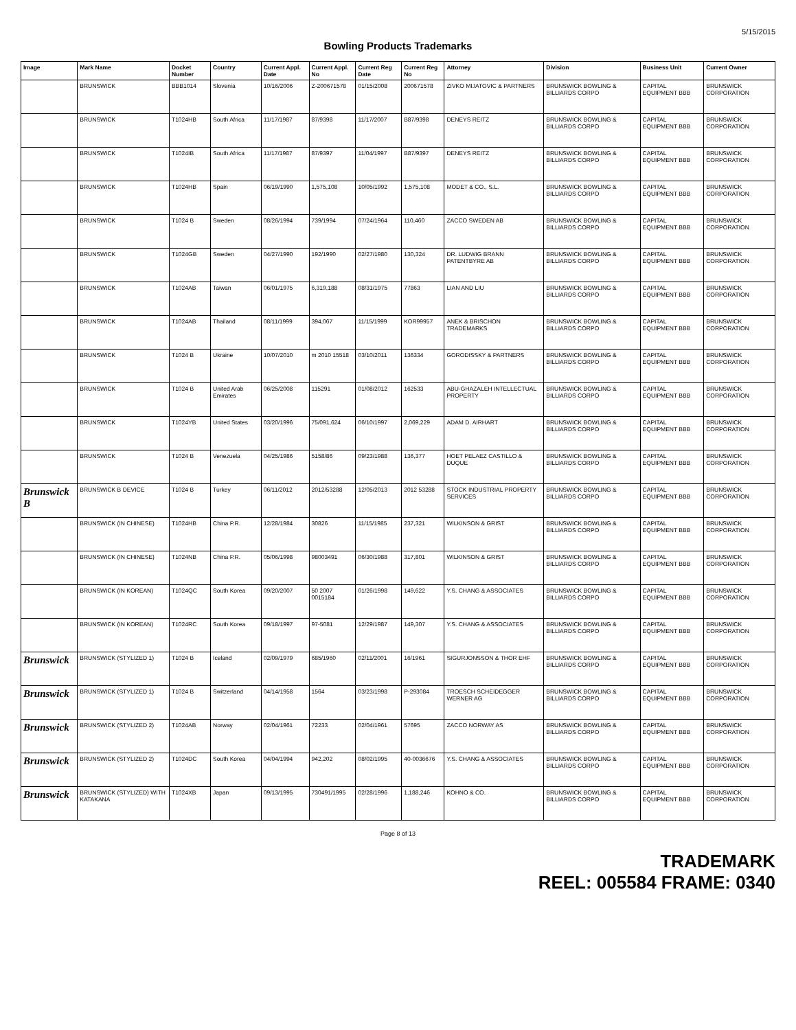5/15/2015
Bowling Products Trademarks
| Image | Mark Name | Docket Number | Country | Current Appl. Date | Current Appl. No | Current Reg Date | Current Reg No | Attorney | Division | Business Unit | Current Owner |
| --- | --- | --- | --- | --- | --- | --- | --- | --- | --- | --- | --- |
| | BRUNSWICK | BBB1014 | Slovenia | 10/16/2006 | Z-200671578 | 01/15/2008 | 200671578 | ZIVKO MIJATOVIC & PARTNERS | BRUNSWICK BOWLING & BILLIARDS CORPO | CAPITAL EQUIPMENT BBB | BRUNSWICK CORPORATION |
| | BRUNSWICK | T1024HB | South Africa | 11/17/1987 | 87/9398 | 11/17/2007 | B87/9398 | DENEYS REITZ | BRUNSWICK BOWLING & BILLIARDS CORPO | CAPITAL EQUIPMENT BBB | BRUNSWICK CORPORATION |
| | BRUNSWICK | T1024IB | South Africa | 11/17/1987 | 87/9397 | 11/04/1997 | B87/9397 | DENEYS REITZ | BRUNSWICK BOWLING & BILLIARDS CORPO | CAPITAL EQUIPMENT BBB | BRUNSWICK CORPORATION |
| | BRUNSWICK | T1024HB | Spain | 06/19/1990 | 1,575,108 | 10/05/1992 | 1,575,108 | MODET & CO., S.L. | BRUNSWICK BOWLING & BILLIARDS CORPO | CAPITAL EQUIPMENT BBB | BRUNSWICK CORPORATION |
| | BRUNSWICK | T1024 B | Sweden | 08/26/1994 | 739/1994 | 07/24/1964 | 110,460 | ZACCO SWEDEN AB | BRUNSWICK BOWLING & BILLIARDS CORPO | CAPITAL EQUIPMENT BBB | BRUNSWICK CORPORATION |
| | BRUNSWICK | T1024GB | Sweden | 04/27/1990 | 192/1990 | 02/27/1980 | 130,324 | DR. LUDWIG BRANN PATENTBYRE AB | BRUNSWICK BOWLING & BILLIARDS CORPO | CAPITAL EQUIPMENT BBB | BRUNSWICK CORPORATION |
| | BRUNSWICK | T1024AB | Taiwan | 06/01/1975 | 6,319,188 | 08/31/1975 | 77863 | LIAN AND LIU | BRUNSWICK BOWLING & BILLIARDS CORPO | CAPITAL EQUIPMENT BBB | BRUNSWICK CORPORATION |
| | BRUNSWICK | T1024AB | Thailand | 08/11/1999 | 394,067 | 11/15/1999 | KOR99957 | ANEK & BRISCHON TRADEMARKS | BRUNSWICK BOWLING & BILLIARDS CORPO | CAPITAL EQUIPMENT BBB | BRUNSWICK CORPORATION |
| | BRUNSWICK | T1024 B | Ukraine | 10/07/2010 | m 2010 15518 | 03/10/2011 | 136334 | GORODISSKY & PARTNERS | BRUNSWICK BOWLING & BILLIARDS CORPO | CAPITAL EQUIPMENT BBB | BRUNSWICK CORPORATION |
| | BRUNSWICK | T1024 B | United Arab Emirates | 06/25/2008 | 115291 | 01/08/2012 | 162533 | ABU-GHAZALEH INTELLECTUAL PROPERTY | BRUNSWICK BOWLING & BILLIARDS CORPO | CAPITAL EQUIPMENT BBB | BRUNSWICK CORPORATION |
| | BRUNSWICK | T1024YB | United States | 03/20/1996 | 75/091,624 | 06/10/1997 | 2,069,229 | ADAM D. AIRHART | BRUNSWICK BOWLING & BILLIARDS CORPO | CAPITAL EQUIPMENT BBB | BRUNSWICK CORPORATION |
| | BRUNSWICK | T1024 B | Venezuela | 04/25/1986 | 5158/86 | 09/23/1988 | 136,377 | HOET PELAEZ CASTILLO & DUQUE | BRUNSWICK BOWLING & BILLIARDS CORPO | CAPITAL EQUIPMENT BBB | BRUNSWICK CORPORATION |
| Brunswick B | BRUNSWICK B DEVICE | T1024 B | Turkey | 06/11/2012 | 2012/53288 | 12/05/2013 | 2012 53288 | STOCK INDUSTRIAL PROPERTY SERVICES | BRUNSWICK BOWLING & BILLIARDS CORPO | CAPITAL EQUIPMENT BBB | BRUNSWICK CORPORATION |
| | BRUNSWICK (IN CHINESE) | T1024HB | China P.R. | 12/28/1984 | 30826 | 11/15/1985 | 237,321 | WILKINSON & GRIST | BRUNSWICK BOWLING & BILLIARDS CORPO | CAPITAL EQUIPMENT BBB | BRUNSWICK CORPORATION |
| | BRUNSWICK (IN CHINESE) | T1024NB | China P.R. | 05/06/1998 | 98003491 | 06/30/1988 | 317,801 | WILKINSON & GRIST | BRUNSWICK BOWLING & BILLIARDS CORPO | CAPITAL EQUIPMENT BBB | BRUNSWICK CORPORATION |
| | BRUNSWICK (IN KOREAN) | T1024QC | South Korea | 09/20/2007 | 50 2007 0015184 | 01/26/1998 | 149,622 | Y.S. CHANG & ASSOCIATES | BRUNSWICK BOWLING & BILLIARDS CORPO | CAPITAL EQUIPMENT BBB | BRUNSWICK CORPORATION |
| | BRUNSWICK (IN KOREAN) | T1024RC | South Korea | 09/18/1997 | 97-5081 | 12/29/1987 | 149,307 | Y.S. CHANG & ASSOCIATES | BRUNSWICK BOWLING & BILLIARDS CORPO | CAPITAL EQUIPMENT BBB | BRUNSWICK CORPORATION |
| Brunswick | BRUNSWICK (STYLIZED 1) | T1024 B | Iceland | 02/09/1979 | 685/1960 | 02/11/2001 | 16/1961 | SIGURJONSSON & THOR EHF | BRUNSWICK BOWLING & BILLIARDS CORPO | CAPITAL EQUIPMENT BBB | BRUNSWICK CORPORATION |
| Brunswick | BRUNSWICK (STYLIZED 1) | T1024 B | Switzerland | 04/14/1958 | 1564 | 03/23/1998 | P-293084 | TROESCH SCHEIDEGGER WERNER AG | BRUNSWICK BOWLING & BILLIARDS CORPO | CAPITAL EQUIPMENT BBB | BRUNSWICK CORPORATION |
| Brunswick | BRUNSWICK (STYLIZED 2) | T1024AB | Norway | 02/04/1961 | 72233 | 02/04/1961 | 57695 | ZACCO NORWAY AS | BRUNSWICK BOWLING & BILLIARDS CORPO | CAPITAL EQUIPMENT BBB | BRUNSWICK CORPORATION |
| Brunswick | BRUNSWICK (STYLIZED 2) | T1024DC | South Korea | 04/04/1994 | 942,202 | 08/02/1995 | 40-0036676 | Y.S. CHANG & ASSOCIATES | BRUNSWICK BOWLING & BILLIARDS CORPO | CAPITAL EQUIPMENT BBB | BRUNSWICK CORPORATION |
| Brunswick | BRUNSWICK (STYLIZED) WITH KATAKANA | T1024XB | Japan | 09/13/1995 | 730491/1995 | 02/28/1996 | 1,188,246 | KOHNO & CO. | BRUNSWICK BOWLING & BILLIARDS CORPO | CAPITAL EQUIPMENT BBB | BRUNSWICK CORPORATION |
Page 8 of 13
TRADEMARK
REEL: 005584 FRAME: 0340